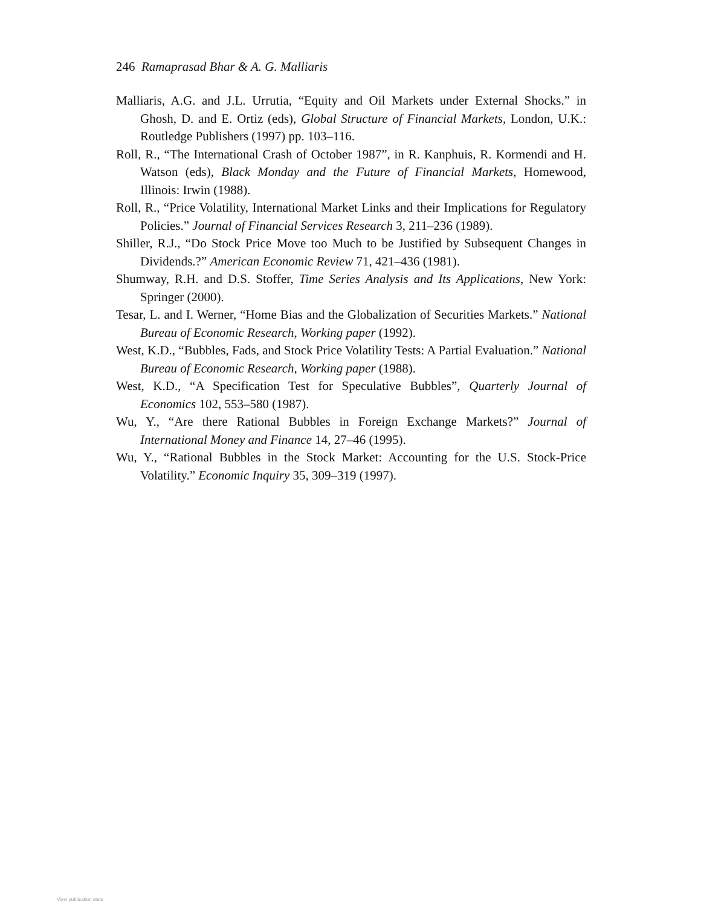246 Ramaprasad Bhar & A. G. Malliaris
Malliaris, A.G. and J.L. Urrutia, “Equity and Oil Markets under External Shocks.” in Ghosh, D. and E. Ortiz (eds), Global Structure of Financial Markets, London, U.K.: Routledge Publishers (1997) pp. 103–116.
Roll, R., “The International Crash of October 1987”, in R. Kanphuis, R. Kormendi and H. Watson (eds), Black Monday and the Future of Financial Markets, Homewood, Illinois: Irwin (1988).
Roll, R., “Price Volatility, International Market Links and their Implications for Regulatory Policies.” Journal of Financial Services Research 3, 211–236 (1989).
Shiller, R.J., “Do Stock Price Move too Much to be Justified by Subsequent Changes in Dividends.?” American Economic Review 71, 421–436 (1981).
Shumway, R.H. and D.S. Stoffer, Time Series Analysis and Its Applications, New York: Springer (2000).
Tesar, L. and I. Werner, “Home Bias and the Globalization of Securities Markets.” National Bureau of Economic Research, Working paper (1992).
West, K.D., “Bubbles, Fads, and Stock Price Volatility Tests: A Partial Evaluation.” National Bureau of Economic Research, Working paper (1988).
West, K.D., “A Specification Test for Speculative Bubbles”, Quarterly Journal of Economics 102, 553–580 (1987).
Wu, Y., “Are there Rational Bubbles in Foreign Exchange Markets?” Journal of International Money and Finance 14, 27–46 (1995).
Wu, Y., “Rational Bubbles in the Stock Market: Accounting for the U.S. Stock-Price Volatility.” Economic Inquiry 35, 309–319 (1997).
View publication stats